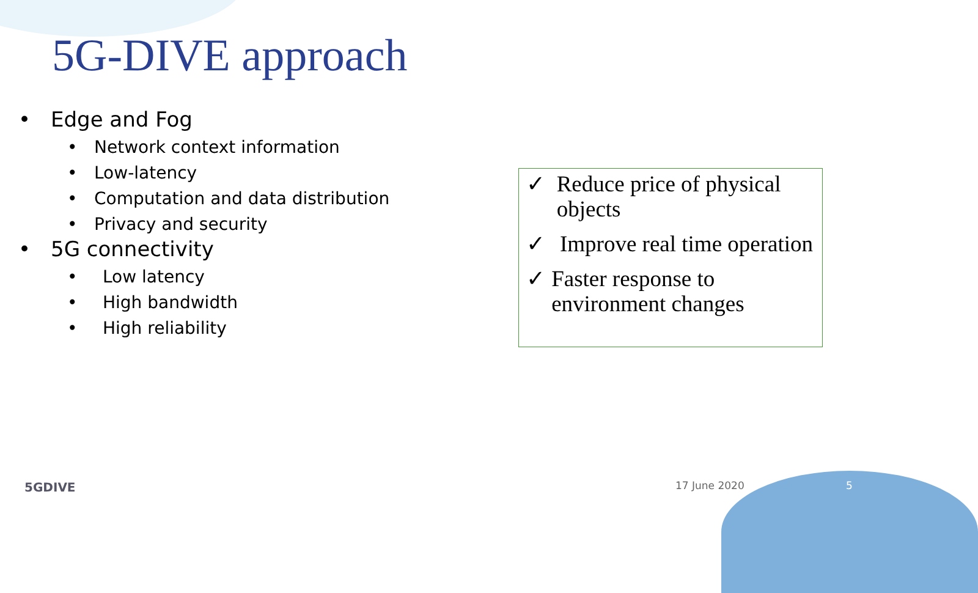5G-DIVE approach
• Edge and Fog
• Network context information
• Low-latency
• Computation and data distribution
• Privacy and security
• 5G connectivity
• Low latency
• High bandwidth
• High reliability
✓ Reduce price of physical objects
✓ Improve real time operation
✓ Faster response to environment changes
5GDIVE 17 June 2020 5